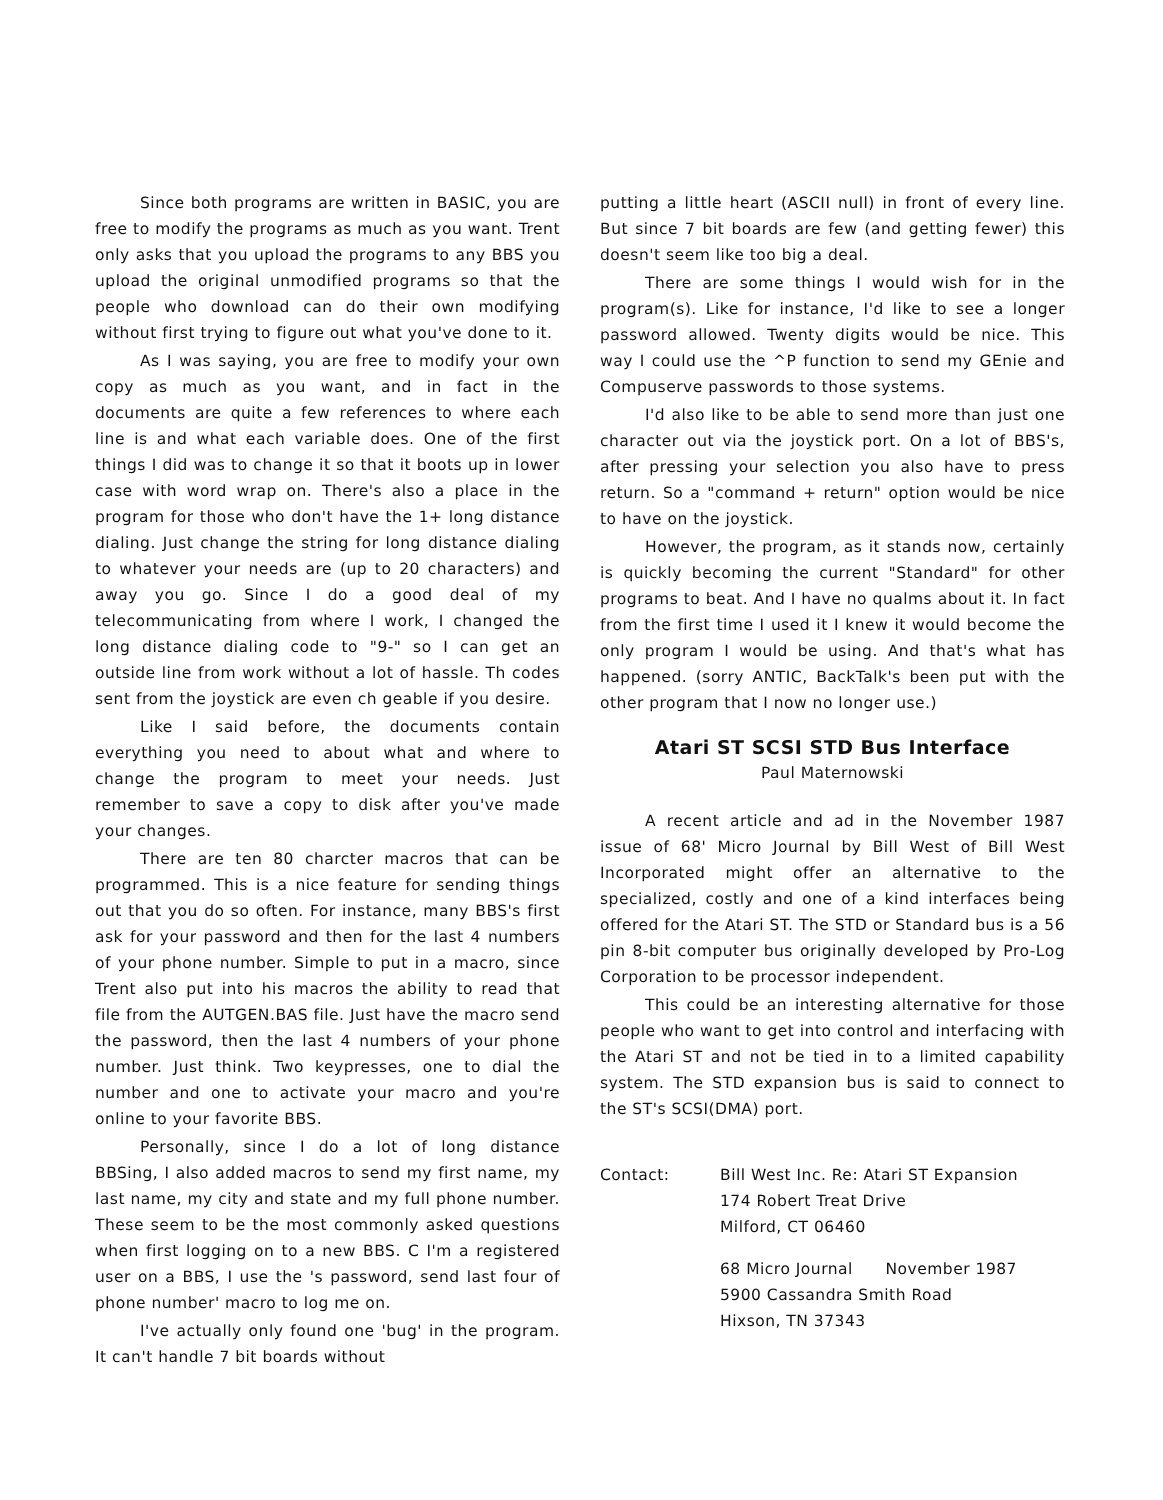Since both programs are written in BASIC, you are free to modify the programs as much as you want. Trent only asks that you upload the programs to any BBS you upload the original unmodified programs so that the people who download can do their own modifying without first trying to figure out what you've done to it.
As I was saying, you are free to modify your own copy as much as you want, and in fact in the documents are quite a few references to where each line is and what each variable does. One of the first things I did was to change it so that it boots up in lower case with word wrap on. There's also a place in the program for those who don't have the 1+ long distance dialing. Just change the string for long distance dialing to whatever your needs are (up to 20 characters) and away you go. Since I do a good deal of my telecommunicating from where I work, I changed the long distance dialing code to "9-" so I can get an outside line from work without a lot of hassle. Th codes sent from the joystick are even ch geable if you desire.
Like I said before, the documents contain everything you need to about what and where to change the program to meet your needs. Just remember to save a copy to disk after you've made your changes.
There are ten 80 charcter macros that can be programmed. This is a nice feature for sending things out that you do so often. For instance, many BBS's first ask for your password and then for the last 4 numbers of your phone number. Simple to put in a macro, since Trent also put into his macros the ability to read that file from the AUTGEN.BAS file. Just have the macro send the password, then the last 4 numbers of your phone number. Just think. Two keypresses, one to dial the number and one to activate your macro and you're online to your favorite BBS.
Personally, since I do a lot of long distance BBSing, I also added macros to send my first name, my last name, my city and state and my full phone number. These seem to be the most commonly asked questions when first logging on to a new BBS. C I'm a registered user on a BBS, I use the 's password, send last four of phone number' macro to log me on.
I've actually only found one 'bug' in the program. It can't handle 7 bit boards without
putting a little heart (ASCII null) in front of every line. But since 7 bit boards are few (and getting fewer) this doesn't seem like too big a deal.
There are some things I would wish for in the program(s). Like for instance, I'd like to see a longer password allowed. Twenty digits would be nice. This way I could use the ^P function to send my GEnie and Compuserve passwords to those systems.
I'd also like to be able to send more than just one character out via the joystick port. On a lot of BBS's, after pressing your selection you also have to press return. So a "command + return" option would be nice to have on the joystick.
However, the program, as it stands now, certainly is quickly becoming the current "Standard" for other programs to beat. And I have no qualms about it. In fact from the first time I used it I knew it would become the only program I would be using. And that's what has happened. (sorry ANTIC, BackTalk's been put with the other program that I now no longer use.)
Atari ST SCSI STD Bus Interface
Paul Maternowski
A recent article and ad in the November 1987 issue of 68' Micro Journal by Bill West of Bill West Incorporated might offer an alternative to the specialized, costly and one of a kind interfaces being offered for the Atari ST. The STD or Standard bus is a 56 pin 8-bit computer bus originally developed by Pro-Log Corporation to be processor independent.
This could be an interesting alternative for those people who want to get into control and interfacing with the Atari ST and not be tied in to a limited capability system. The STD expansion bus is said to connect to the ST's SCSI(DMA) port.
Contact: Bill West Inc. Re: Atari ST Expansion
174 Robert Treat Drive
Milford, CT 06460
68 Micro Journal November 1987
5900 Cassandra Smith Road
Hixson, TN 37343